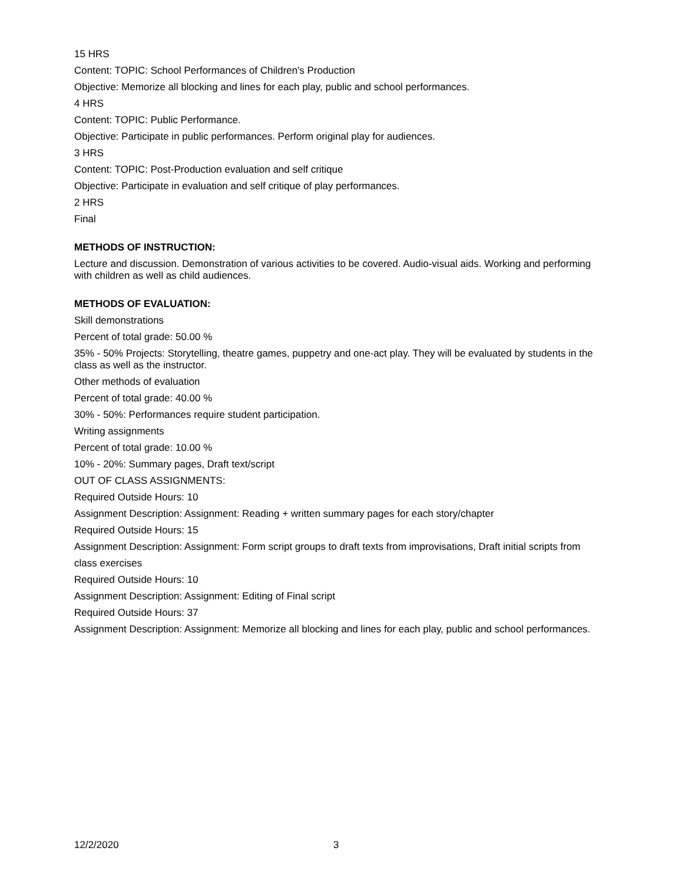15 HRS
Content: TOPIC: School Performances of Children's Production
Objective: Memorize all blocking and lines for each play, public and school performances.
4 HRS
Content: TOPIC: Public Performance.
Objective: Participate in public performances. Perform original play for audiences.
3 HRS
Content: TOPIC: Post-Production evaluation and self critique
Objective: Participate in evaluation and self critique of play performances.
2 HRS
Final
METHODS OF INSTRUCTION:
Lecture and discussion. Demonstration of various activities to be covered. Audio-visual aids. Working and performing with children as well as child audiences.
METHODS OF EVALUATION:
Skill demonstrations
Percent of total grade: 50.00 %
35% - 50% Projects: Storytelling, theatre games, puppetry and one-act play. They will be evaluated by students in the class as well as the instructor.
Other methods of evaluation
Percent of total grade: 40.00 %
30% - 50%: Performances require student participation.
Writing assignments
Percent of total grade: 10.00 %
10% - 20%: Summary pages, Draft text/script
OUT OF CLASS ASSIGNMENTS:
Required Outside Hours: 10
Assignment Description: Assignment: Reading + written summary pages for each story/chapter
Required Outside Hours: 15
Assignment Description: Assignment: Form script groups to draft texts from improvisations, Draft initial scripts from
class exercises
Required Outside Hours: 10
Assignment Description: Assignment: Editing of Final script
Required Outside Hours: 37
Assignment Description: Assignment: Memorize all blocking and lines for each play, public and school performances.
12/2/2020 3